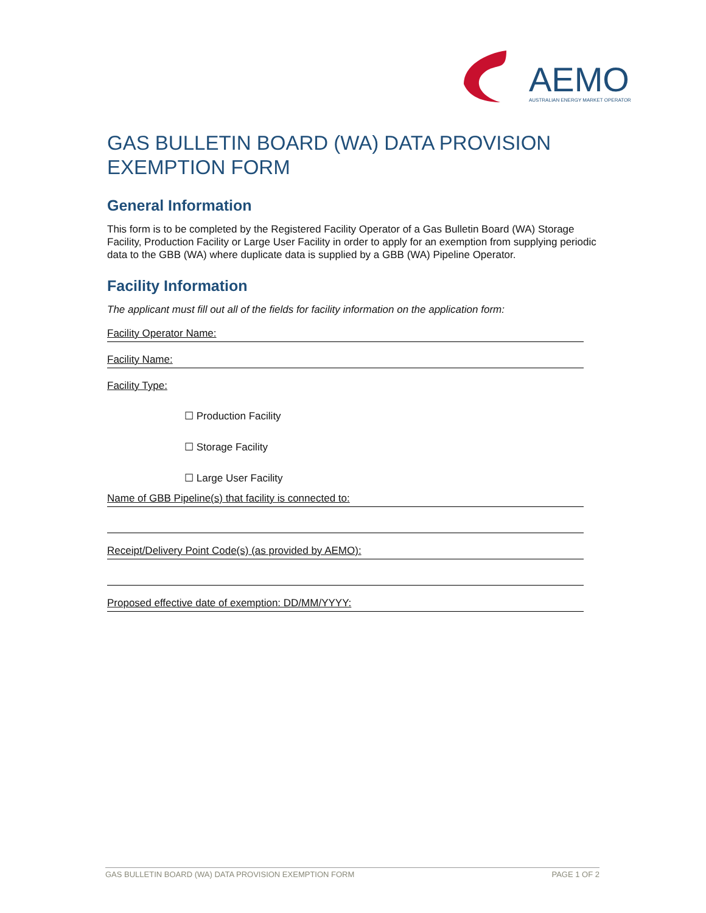AEMO
AUSTRALIAN ENERGY MARKET OPERATOR
GAS BULLETIN BOARD (WA) DATA PROVISION EXEMPTION FORM
General Information
This form is to be completed by the Registered Facility Operator of a Gas Bulletin Board (WA) Storage Facility, Production Facility or Large User Facility in order to apply for an exemption from supplying periodic data to the GBB (WA) where duplicate data is supplied by a GBB (WA) Pipeline Operator.
Facility Information
The applicant must fill out all of the fields for facility information on the application form:
Facility Operator Name:
Facility Name:
Facility Type:
☐ Production Facility
☐ Storage Facility
☐ Large User Facility
Name of GBB Pipeline(s) that facility is connected to:
Receipt/Delivery Point Code(s) (as provided by AEMO):
Proposed effective date of exemption: DD/MM/YYYY:
GAS BULLETIN BOARD (WA) DATA PROVISION EXEMPTION FORM PAGE 1 OF 2